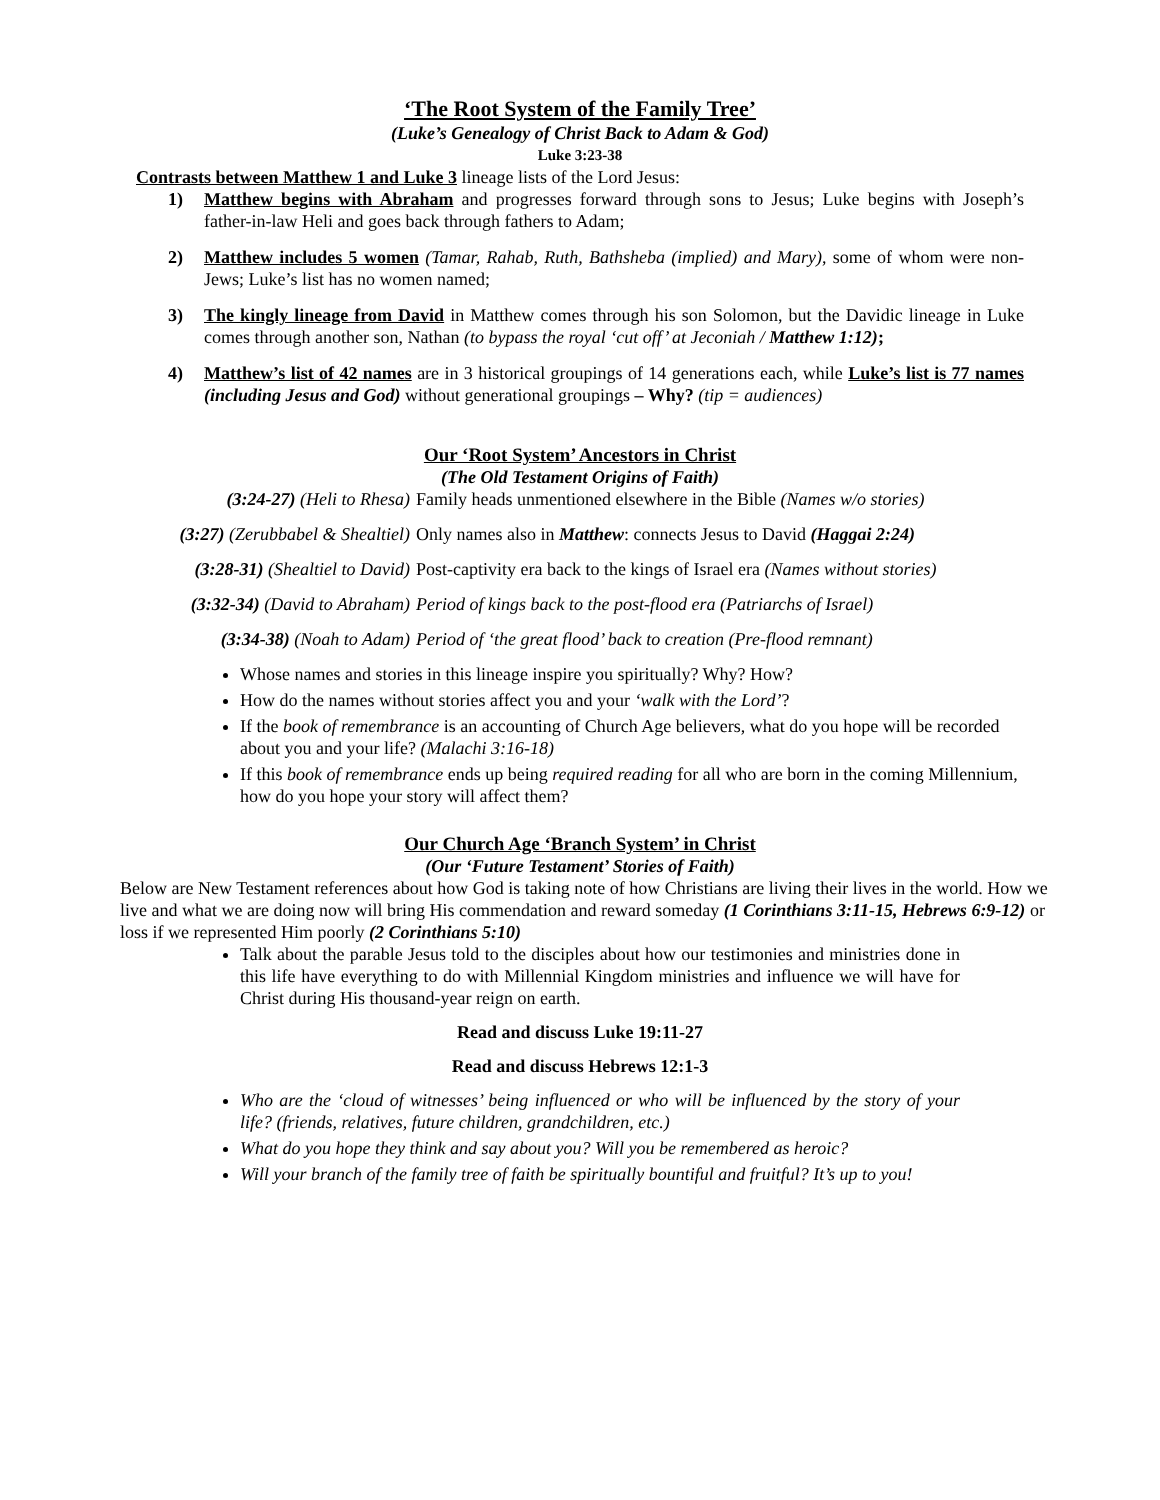‘The Root System of the Family Tree’
(Luke’s Genealogy of Christ Back to Adam & God)
Luke 3:23-38
Contrasts between Matthew 1 and Luke 3 lineage lists of the Lord Jesus:
1) Matthew begins with Abraham and progresses forward through sons to Jesus; Luke begins with Joseph’s father-in-law Heli and goes back through fathers to Adam;
2) Matthew includes 5 women (Tamar, Rahab, Ruth, Bathsheba (implied) and Mary), some of whom were non-Jews; Luke’s list has no women named;
3) The kingly lineage from David in Matthew comes through his son Solomon, but the Davidic lineage in Luke comes through another son, Nathan (to bypass the royal ‘cut off’ at Jeconiah / Matthew 1:12);
4) Matthew’s list of 42 names are in 3 historical groupings of 14 generations each, while Luke’s list is 77 names (including Jesus and God) without generational groupings – Why? (tip = audiences)
Our ‘Root System’ Ancestors in Christ
(The Old Testament Origins of Faith)
(3:24-27) (Heli to Rhesa) Family heads unmentioned elsewhere in the Bible (Names w/o stories)
(3:27) (Zerubbabel & Shealtiel) Only names also in Matthew: connects Jesus to David (Haggai 2:24)
(3:28-31) (Shealtiel to David) Post-captivity era back to the kings of Israel era (Names without stories)
(3:32-34) (David to Abraham) Period of kings back to the post-flood era (Patriarchs of Israel)
(3:34-38) (Noah to Adam) Period of ‘the great flood’ back to creation (Pre-flood remnant)
Whose names and stories in this lineage inspire you spiritually? Why? How?
How do the names without stories affect you and your ‘walk with the Lord’?
If the book of remembrance is an accounting of Church Age believers, what do you hope will be recorded about you and your life? (Malachi 3:16-18)
If this book of remembrance ends up being required reading for all who are born in the coming Millennium, how do you hope your story will affect them?
Our Church Age ‘Branch System’ in Christ
(Our ‘Future Testament’ Stories of Faith)
Below are New Testament references about how God is taking note of how Christians are living their lives in the world. How we live and what we are doing now will bring His commendation and reward someday (1 Corinthians 3:11-15, Hebrews 6:9-12) or loss if we represented Him poorly (2 Corinthians 5:10)
Talk about the parable Jesus told to the disciples about how our testimonies and ministries done in this life have everything to do with Millennial Kingdom ministries and influence we will have for Christ during His thousand-year reign on earth.
Read and discuss Luke 19:11-27
Read and discuss Hebrews 12:1-3
Who are the ‘cloud of witnesses’ being influenced or who will be influenced by the story of your life? (friends, relatives, future children, grandchildren, etc.)
What do you hope they think and say about you? Will you be remembered as heroic?
Will your branch of the family tree of faith be spiritually bountiful and fruitful? It’s up to you!